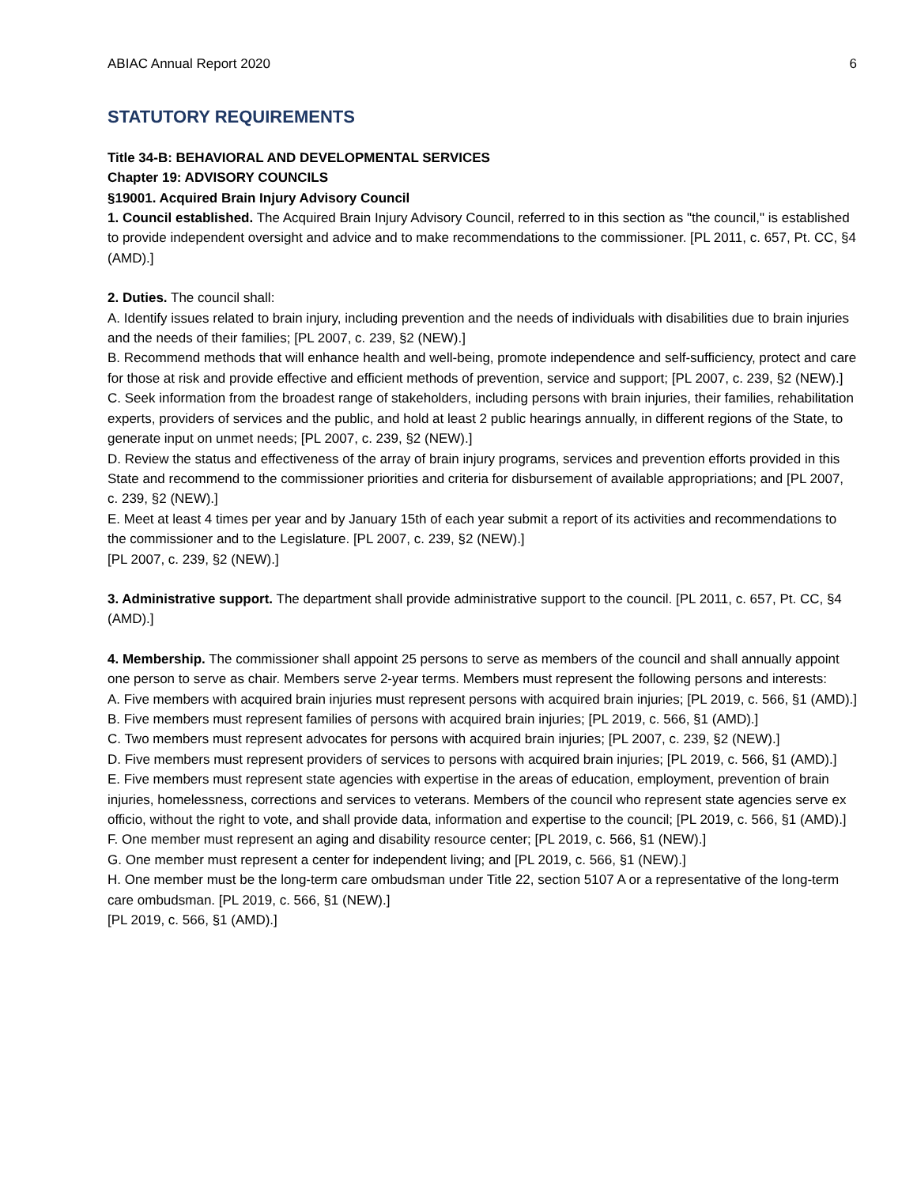ABIAC Annual Report 2020 6
STATUTORY REQUIREMENTS
Title 34-B: BEHAVIORAL AND DEVELOPMENTAL SERVICES
Chapter 19: ADVISORY COUNCILS
§19001. Acquired Brain Injury Advisory Council
1. Council established. The Acquired Brain Injury Advisory Council, referred to in this section as "the council," is established to provide independent oversight and advice and to make recommendations to the commissioner. [PL 2011, c. 657, Pt. CC, §4 (AMD).]
2. Duties. The council shall:
A. Identify issues related to brain injury, including prevention and the needs of individuals with disabilities due to brain injuries and the needs of their families; [PL 2007, c. 239, §2 (NEW).]
B. Recommend methods that will enhance health and well-being, promote independence and self-sufficiency, protect and care for those at risk and provide effective and efficient methods of prevention, service and support; [PL 2007, c. 239, §2 (NEW).]
C. Seek information from the broadest range of stakeholders, including persons with brain injuries, their families, rehabilitation experts, providers of services and the public, and hold at least 2 public hearings annually, in different regions of the State, to generate input on unmet needs; [PL 2007, c. 239, §2 (NEW).]
D. Review the status and effectiveness of the array of brain injury programs, services and prevention efforts provided in this State and recommend to the commissioner priorities and criteria for disbursement of available appropriations; and [PL 2007, c. 239, §2 (NEW).]
E. Meet at least 4 times per year and by January 15th of each year submit a report of its activities and recommendations to the commissioner and to the Legislature. [PL 2007, c. 239, §2 (NEW).]
[PL 2007, c. 239, §2 (NEW).]
3. Administrative support. The department shall provide administrative support to the council. [PL 2011, c. 657, Pt. CC, §4 (AMD).]
4. Membership. The commissioner shall appoint 25 persons to serve as members of the council and shall annually appoint one person to serve as chair. Members serve 2-year terms. Members must represent the following persons and interests:
A. Five members with acquired brain injuries must represent persons with acquired brain injuries; [PL 2019, c. 566, §1 (AMD).]
B. Five members must represent families of persons with acquired brain injuries; [PL 2019, c. 566, §1 (AMD).]
C. Two members must represent advocates for persons with acquired brain injuries; [PL 2007, c. 239, §2 (NEW).]
D. Five members must represent providers of services to persons with acquired brain injuries; [PL 2019, c. 566, §1 (AMD).]
E. Five members must represent state agencies with expertise in the areas of education, employment, prevention of brain injuries, homelessness, corrections and services to veterans. Members of the council who represent state agencies serve ex officio, without the right to vote, and shall provide data, information and expertise to the council; [PL 2019, c. 566, §1 (AMD).]
F. One member must represent an aging and disability resource center; [PL 2019, c. 566, §1 (NEW).]
G. One member must represent a center for independent living; and [PL 2019, c. 566, §1 (NEW).]
H. One member must be the long-term care ombudsman under Title 22, section 5107 A or a representative of the long-term care ombudsman. [PL 2019, c. 566, §1 (NEW).]
[PL 2019, c. 566, §1 (AMD).]